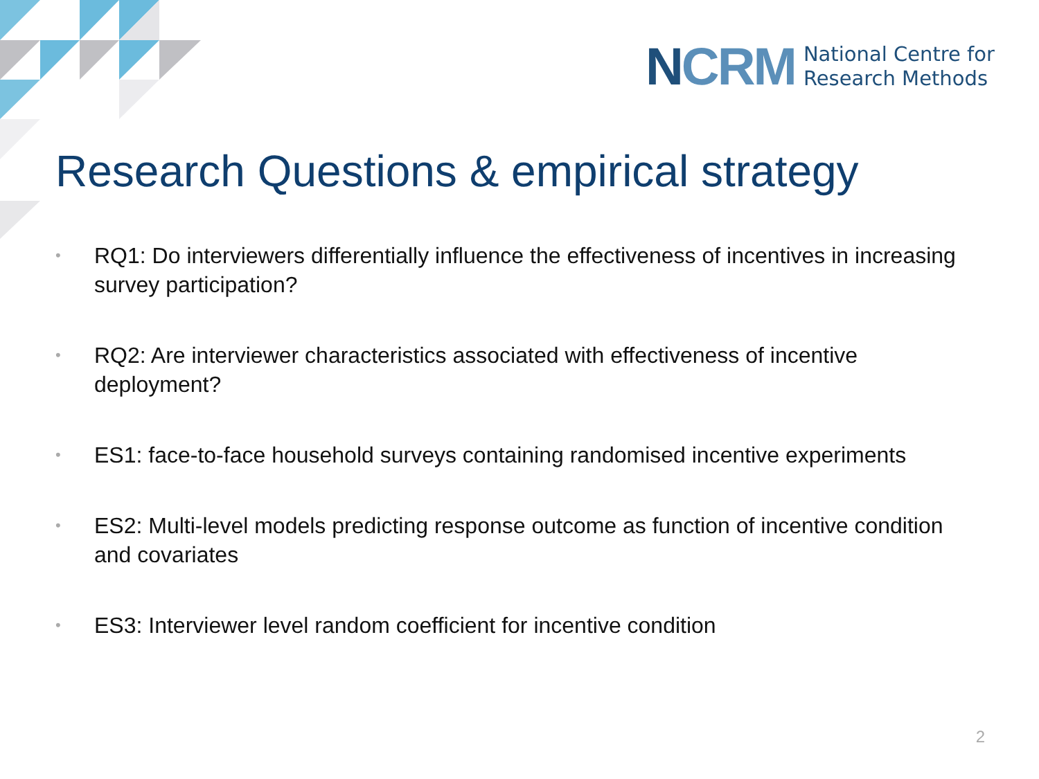NCRM
National Centre for
Research Methods
Research Questions & empirical strategy
• RQ1: Do interviewers differentially influence the effectiveness of incentives in increasing survey participation?
• RQ2: Are interviewer characteristics associated with effectiveness of incentive deployment?
• ES1: face-to-face household surveys containing randomised incentive experiments
• ES2: Multi-level models predicting response outcome as function of incentive condition and covariates
• ES3: Interviewer level random coefficient for incentive condition
2